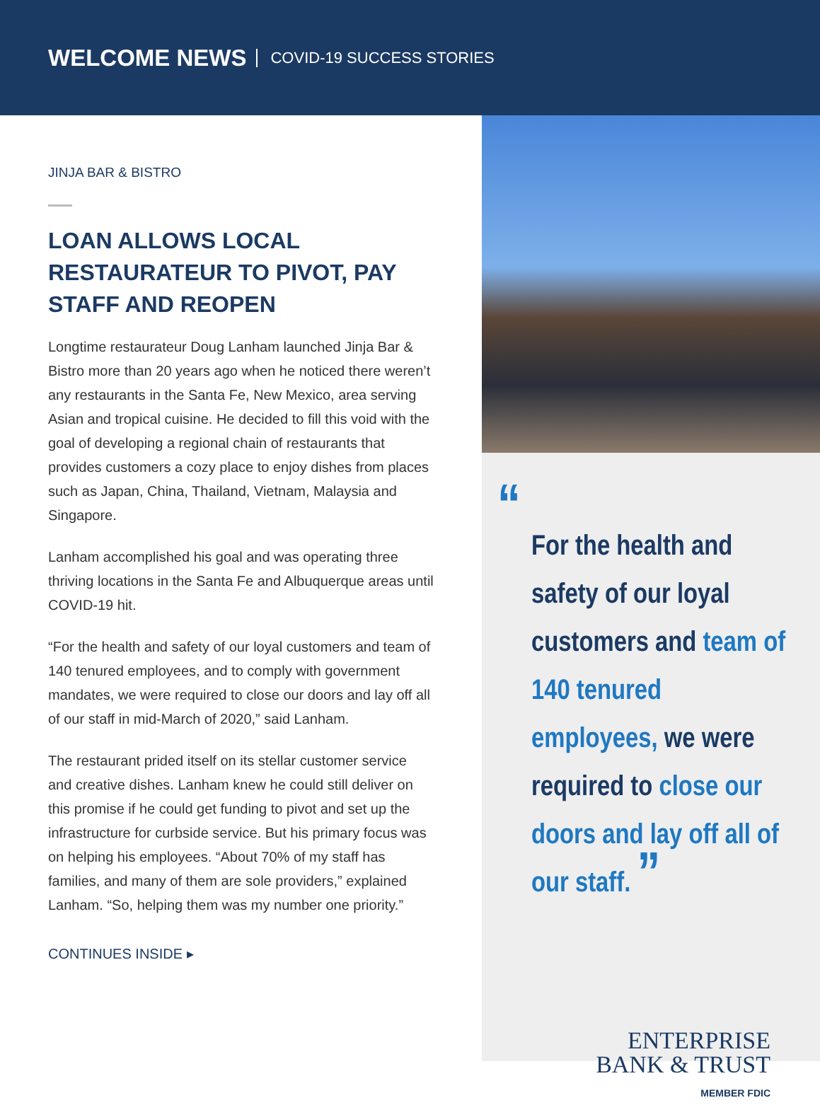WELCOME NEWS COVID-19 SUCCESS STORIES
JINJA BAR & BISTRO
LOAN ALLOWS LOCAL RESTAURATEUR TO PIVOT, PAY STAFF AND REOPEN
Longtime restaurateur Doug Lanham launched Jinja Bar & Bistro more than 20 years ago when he noticed there weren’t any restaurants in the Santa Fe, New Mexico, area serving Asian and tropical cuisine. He decided to fill this void with the goal of developing a regional chain of restaurants that provides customers a cozy place to enjoy dishes from places such as Japan, China, Thailand, Vietnam, Malaysia and Singapore.
Lanham accomplished his goal and was operating three thriving locations in the Santa Fe and Albuquerque areas until COVID-19 hit.
“For the health and safety of our loyal customers and team of 140 tenured employees, and to comply with government mandates, we were required to close our doors and lay off all of our staff in mid-March of 2020,” said Lanham.
The restaurant prided itself on its stellar customer service and creative dishes. Lanham knew he could still deliver on this promise if he could get funding to pivot and set up the infrastructure for curbside service. But his primary focus was on helping his employees. “About 70% of my staff has families, and many of them are sole providers,” explained Lanham. “So, helping them was my number one priority.”
CONTINUES INSIDE ▸
“
For the health and safety of our loyal customers and team of 140 tenured employees, we were required to close our doors and lay off all of our staff. ”
ENTERPRISE
BANK & TRUST
MEMBER FDIC